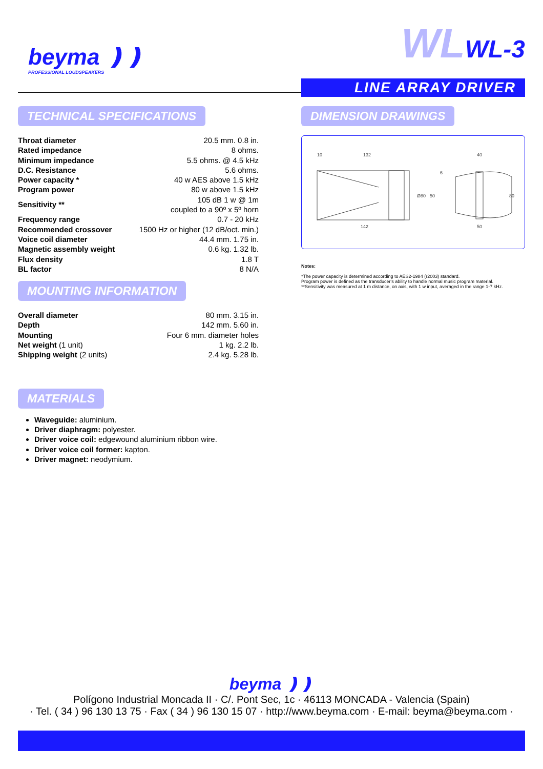beyma ❫❫
PROFESSIONAL LOUDSPEAKERS
WLWL-3
LINE ARRAY DRIVER
TECHNICAL SPECIFICATIONS
| Throat diameter | 20.5 mm. 0.8 in. |
| Rated impedance | 8 ohms. |
| Minimum impedance | 5.5 ohms. @ 4.5 kHz |
| D.C. Resistance | 5.6 ohms. |
| Power capacity * | 40 w AES above 1.5 kHz |
| Program power | 80 w above 1.5 kHz |
| Sensitivity ** | 105 dB 1 w @ 1m coupled to a 90º x 5º horn |
| Frequency range | 0.7 - 20 kHz |
| Recommended crossover | 1500 Hz or higher (12 dB/oct. min.) |
| Voice coil diameter | 44.4 mm. 1.75 in. |
| Magnetic assembly weight | 0.6 kg. 1.32 lb. |
| Flux density | 1.8 T |
| BL factor | 8 N/A |
MOUNTING INFORMATION
| Overall diameter | 80 mm. 3.15 in. |
| Depth | 142 mm. 5.60 in. |
| Mounting | Four 6 mm. diameter holes |
| Net weight (1 unit) | 1 kg. 2.2 lb. |
| Shipping weight (2 units) | 2.4 kg. 5.28 lb. |
MATERIALS
Waveguide: aluminium.
Driver diaphragm: polyester.
Driver voice coil: edgewound aluminium ribbon wire.
Driver voice coil former: kapton.
Driver magnet: neodymium.
DIMENSION DRAWINGS
132
142
40
50
10
50
Ø80
80
6
Notes:
*The power capacity is determined according to AES2-1984 (r2003) standard.
Program power is defined as the transducer's ability to handle normal music program material.
**Sensitivity was measured at 1 m distance, on axis, with 1 w input, averaged in the range 1-7 kHz.
beyma ❫❫
Polígono Industrial Moncada II · C/. Pont Sec, 1c · 46113 MONCADA - Valencia (Spain)
· Tel. ( 34 ) 96 130 13 75 · Fax ( 34 ) 96 130 15 07 · http://www.beyma.com · E-mail: beyma@beyma.com ·